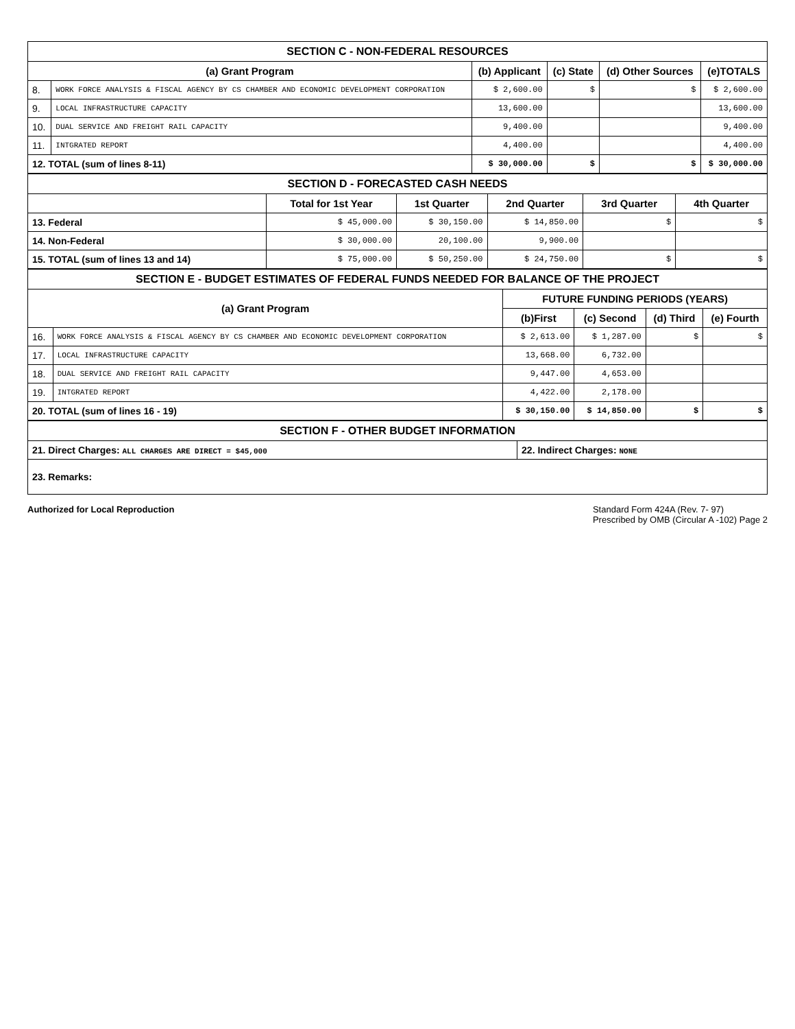| SECTION C - NON-FEDERAL RESOURCES | | | | | |
| (a) Grant Program | | (b) Applicant | (c) State | (d) Other Sources | (e)TOTALS |
| 8. | WORK FORCE ANALYSIS & FISCAL AGENCY BY CS CHAMBER AND ECONOMIC DEVELOPMENT CORPORATION | $ 2,600.00 | $ | $ | $ 2,600.00 |
| 9. | LOCAL INFRASTRUCTURE CAPACITY | 13,600.00 | | | 13,600.00 |
| 10. | DUAL SERVICE AND FREIGHT RAIL CAPACITY | 9,400.00 | | | 9,400.00 |
| 11. | INTGRATED REPORT | 4,400.00 | | | 4,400.00 |
| 12. TOTAL (sum of lines 8-11) | | $ 30,000.00 | $ | $ | $ 30,000.00 |
| SECTION D - FORECASTED CASH NEEDS | | | | | |
| | Total for 1st Year | 1st Quarter | 2nd Quarter | 3rd Quarter | 4th Quarter |
| 13. Federal | $ 45,000.00 | $ 30,150.00 | $ 14,850.00 | $ | $ |
| 14. Non-Federal | $ 30,000.00 | 20,100.00 | 9,900.00 | | |
| 15. TOTAL (sum of lines 13 and 14) | $ 75,000.00 | $ 50,250.00 | $ 24,750.00 | $ | $ |
| SECTION E - BUDGET ESTIMATES OF FEDERAL FUNDS NEEDED FOR BALANCE OF THE PROJECT | | | | | |
| (a) Grant Program | | FUTURE FUNDING PERIODS (YEARS) | | | |
| | | (b)First | (c) Second | (d) Third | (e) Fourth |
| 16. | WORK FORCE ANALYSIS & FISCAL AGENCY BY CS CHAMBER AND ECONOMIC DEVELOPMENT CORPORATION | $ 2,613.00 | $ 1,287.00 | $ | $ |
| 17. | LOCAL INFRASTRUCTURE CAPACITY | 13,668.00 | 6,732.00 | | |
| 18. | DUAL SERVICE AND FREIGHT RAIL CAPACITY | 9,447.00 | 4,653.00 | | |
| 19. | INTGRATED REPORT | 4,422.00 | 2,178.00 | | |
| 20. TOTAL (sum of lines 16 - 19) | | $ 30,150.00 | $ 14,850.00 | $ | $ |
| SECTION F - OTHER BUDGET INFORMATION | |
| 21. Direct Charges: ALL CHARGES ARE DIRECT = $45,000 | 22. Indirect Charges: NONE |
| 23. Remarks: | |
Authorized for Local Reproduction Standard Form 424A (Rev. 7- 97)
Prescribed by OMB (Circular A -102) Page 2